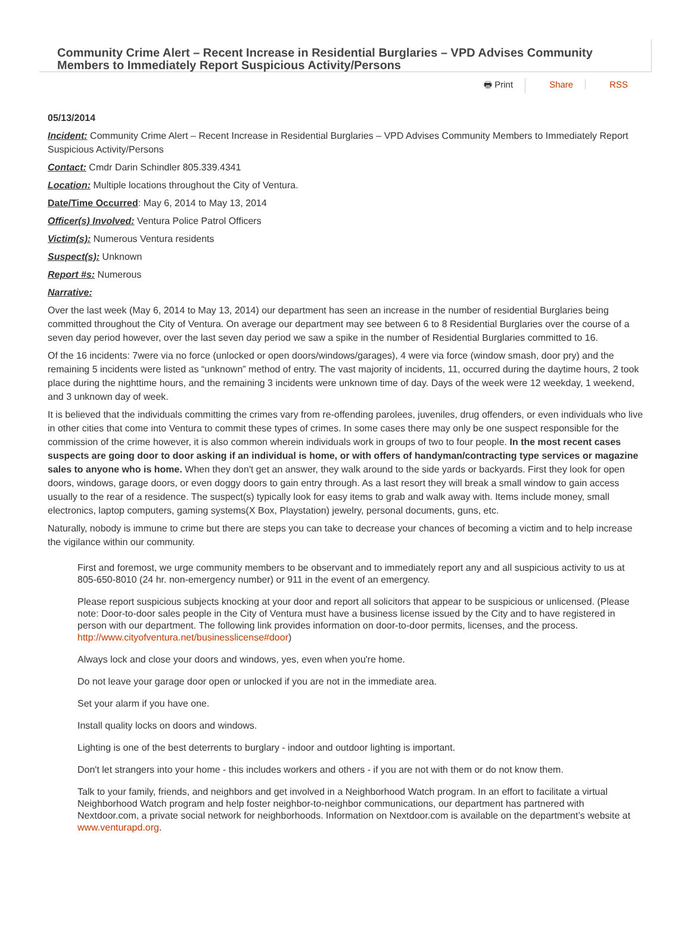Community Crime Alert – Recent Increase in Residential Burglaries – VPD Advises Community Members to Immediately Report Suspicious Activity/Persons
🖶 Print Share RSS
05/13/2014
Incident: Community Crime Alert – Recent Increase in Residential Burglaries – VPD Advises Community Members to Immediately Report Suspicious Activity/Persons
Contact: Cmdr Darin Schindler 805.339.4341
Location: Multiple locations throughout the City of Ventura.
Date/Time Occurred: May 6, 2014 to May 13, 2014
Officer(s) Involved: Ventura Police Patrol Officers
Victim(s): Numerous Ventura residents
Suspect(s): Unknown
Report #s: Numerous
Narrative:
Over the last week (May 6, 2014 to May 13, 2014) our department has seen an increase in the number of residential Burglaries being committed throughout the City of Ventura. On average our department may see between 6 to 8 Residential Burglaries over the course of a seven day period however, over the last seven day period we saw a spike in the number of Residential Burglaries committed to 16.
Of the 16 incidents: 7were via no force (unlocked or open doors/windows/garages), 4 were via force (window smash, door pry) and the remaining 5 incidents were listed as “unknown” method of entry. The vast majority of incidents, 11, occurred during the daytime hours, 2 took place during the nighttime hours, and the remaining 3 incidents were unknown time of day. Days of the week were 12 weekday, 1 weekend, and 3 unknown day of week.
It is believed that the individuals committing the crimes vary from re-offending parolees, juveniles, drug offenders, or even individuals who live in other cities that come into Ventura to commit these types of crimes. In some cases there may only be one suspect responsible for the commission of the crime however, it is also common wherein individuals work in groups of two to four people. In the most recent cases suspects are going door to door asking if an individual is home, or with offers of handyman/contracting type services or magazine sales to anyone who is home. When they don't get an answer, they walk around to the side yards or backyards. First they look for open doors, windows, garage doors, or even doggy doors to gain entry through. As a last resort they will break a small window to gain access usually to the rear of a residence. The suspect(s) typically look for easy items to grab and walk away with. Items include money, small electronics, laptop computers, gaming systems(X Box, Playstation) jewelry, personal documents, guns, etc.
Naturally, nobody is immune to crime but there are steps you can take to decrease your chances of becoming a victim and to help increase the vigilance within our community.
First and foremost, we urge community members to be observant and to immediately report any and all suspicious activity to us at 805-650-8010 (24 hr. non-emergency number) or 911 in the event of an emergency.
Please report suspicious subjects knocking at your door and report all solicitors that appear to be suspicious or unlicensed. (Please note: Door-to-door sales people in the City of Ventura must have a business license issued by the City and to have registered in person with our department. The following link provides information on door-to-door permits, licenses, and the process. http://www.cityofventura.net/businesslicense#door)
Always lock and close your doors and windows, yes, even when you're home.
Do not leave your garage door open or unlocked if you are not in the immediate area.
Set your alarm if you have one.
Install quality locks on doors and windows.
Lighting is one of the best deterrents to burglary - indoor and outdoor lighting is important.
Don't let strangers into your home - this includes workers and others - if you are not with them or do not know them.
Talk to your family, friends, and neighbors and get involved in a Neighborhood Watch program. In an effort to facilitate a virtual Neighborhood Watch program and help foster neighbor-to-neighbor communications, our department has partnered with Nextdoor.com, a private social network for neighborhoods. Information on Nextdoor.com is available on the department’s website at www.venturapd.org.